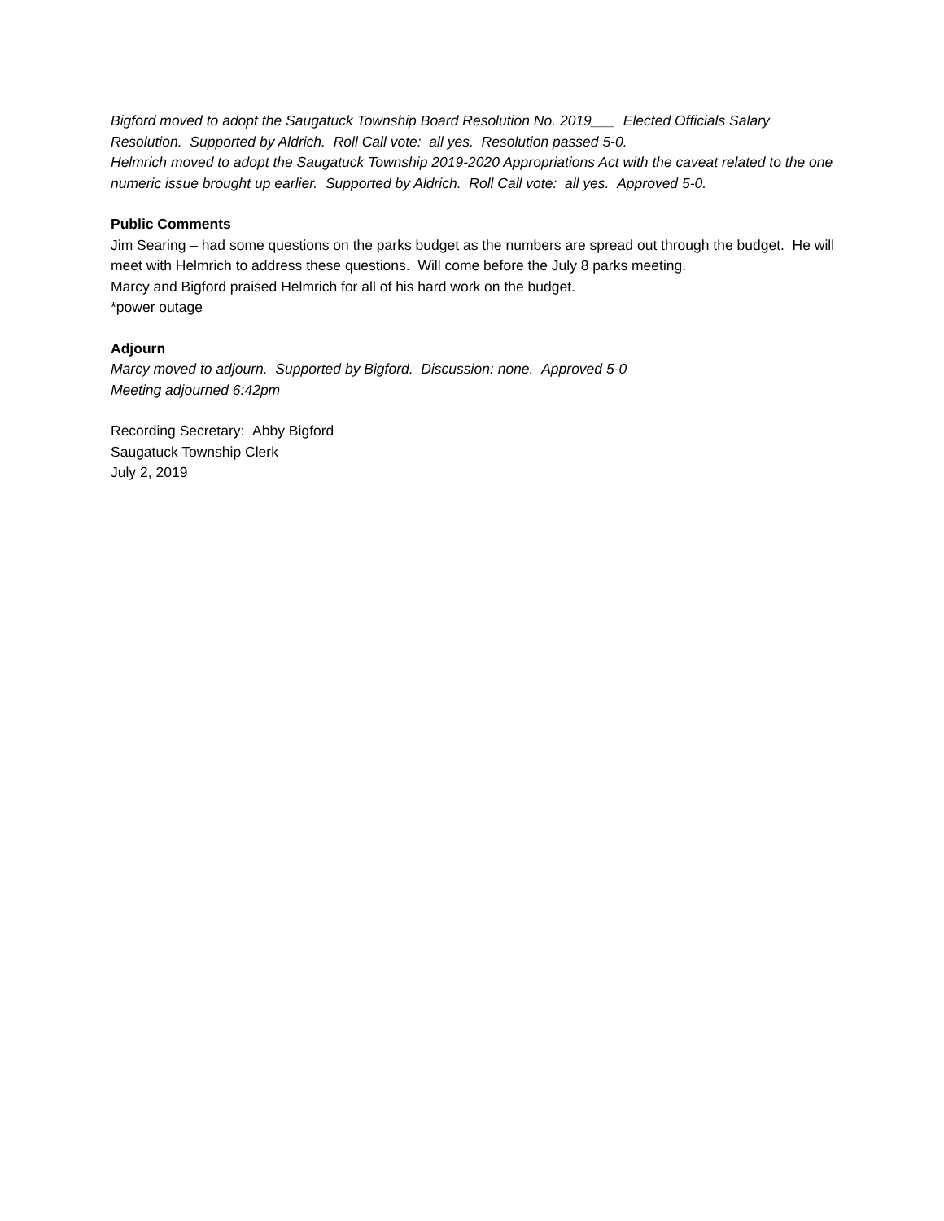Bigford moved to adopt the Saugatuck Township Board Resolution No. 2019___ Elected Officials Salary Resolution. Supported by Aldrich. Roll Call vote: all yes. Resolution passed 5-0.
Helmrich moved to adopt the Saugatuck Township 2019-2020 Appropriations Act with the caveat related to the one numeric issue brought up earlier. Supported by Aldrich. Roll Call vote: all yes. Approved 5-0.
Public Comments
Jim Searing – had some questions on the parks budget as the numbers are spread out through the budget. He will meet with Helmrich to address these questions. Will come before the July 8 parks meeting.
Marcy and Bigford praised Helmrich for all of his hard work on the budget.
*power outage
Adjourn
Marcy moved to adjourn. Supported by Bigford. Discussion: none. Approved 5-0
Meeting adjourned 6:42pm
Recording Secretary: Abby Bigford
Saugatuck Township Clerk
July 2, 2019